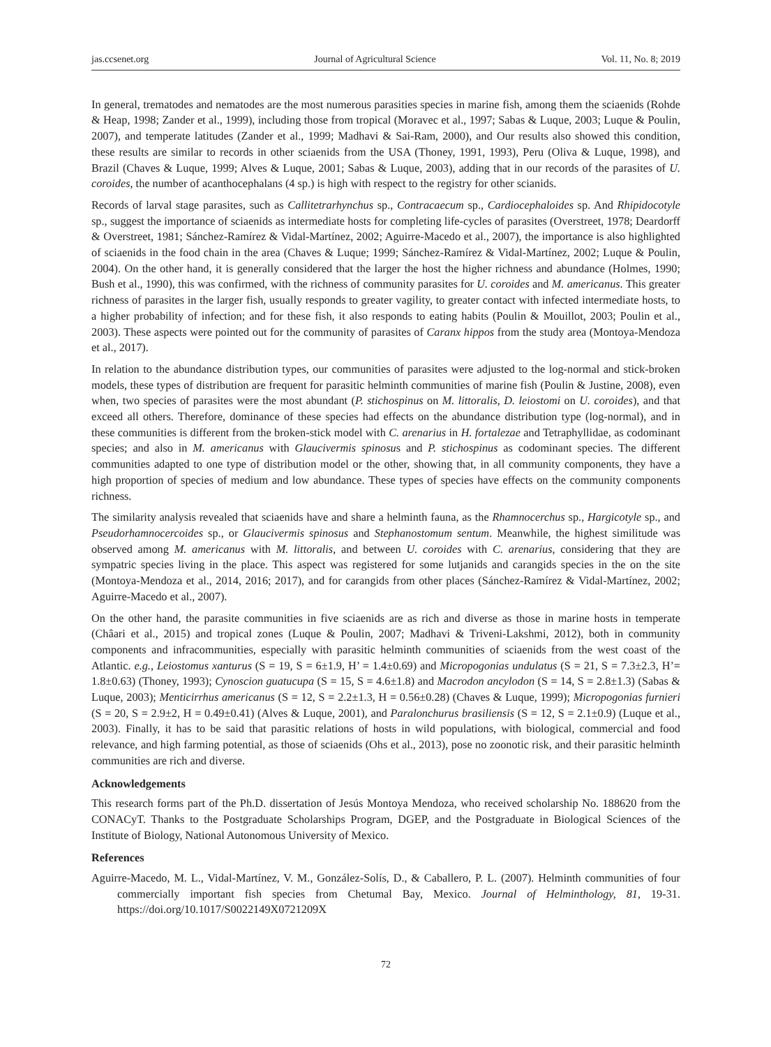jas.ccsenet.org Journal of Agricultural Science Vol. 11, No. 8; 2019
In general, trematodes and nematodes are the most numerous parasities species in marine fish, among them the sciaenids (Rohde & Heap, 1998; Zander et al., 1999), including those from tropical (Moravec et al., 1997; Sabas & Luque, 2003; Luque & Poulin, 2007), and temperate latitudes (Zander et al., 1999; Madhavi & Sai-Ram, 2000), and Our results also showed this condition, these results are similar to records in other sciaenids from the USA (Thoney, 1991, 1993), Peru (Oliva & Luque, 1998), and Brazil (Chaves & Luque, 1999; Alves & Luque, 2001; Sabas & Luque, 2003), adding that in our records of the parasites of U. coroides, the number of acanthocephalans (4 sp.) is high with respect to the registry for other scianids.
Records of larval stage parasites, such as Callitetrarhynchus sp., Contracaecum sp., Cardiocephaloides sp. And Rhipidocotyle sp., suggest the importance of sciaenids as intermediate hosts for completing life-cycles of parasites (Overstreet, 1978; Deardorff & Overstreet, 1981; Sánchez-Ramírez & Vidal-Martínez, 2002; Aguirre-Macedo et al., 2007), the importance is also highlighted of sciaenids in the food chain in the area (Chaves & Luque; 1999; Sánchez-Ramírez & Vidal-Martínez, 2002; Luque & Poulin, 2004). On the other hand, it is generally considered that the larger the host the higher richness and abundance (Holmes, 1990; Bush et al., 1990), this was confirmed, with the richness of community parasites for U. coroides and M. americanus. This greater richness of parasites in the larger fish, usually responds to greater vagility, to greater contact with infected intermediate hosts, to a higher probability of infection; and for these fish, it also responds to eating habits (Poulin & Mouillot, 2003; Poulin et al., 2003). These aspects were pointed out for the community of parasites of Caranx hippos from the study area (Montoya-Mendoza et al., 2017).
In relation to the abundance distribution types, our communities of parasites were adjusted to the log-normal and stick-broken models, these types of distribution are frequent for parasitic helminth communities of marine fish (Poulin & Justine, 2008), even when, two species of parasites were the most abundant (P. stichospinus on M. littoralis, D. leiostomi on U. coroides), and that exceed all others. Therefore, dominance of these species had effects on the abundance distribution type (log-normal), and in these communities is different from the broken-stick model with C. arenarius in H. fortalezae and Tetraphyllidae, as codominant species; and also in M. americanus with Glaucivermis spinosus and P. stichospinus as codominant species. The different communities adapted to one type of distribution model or the other, showing that, in all community components, they have a high proportion of species of medium and low abundance. These types of species have effects on the community components richness.
The similarity analysis revealed that sciaenids have and share a helminth fauna, as the Rhamnocerchus sp., Hargicotyle sp., and Pseudorhamnocercoides sp., or Glaucivermis spinosus and Stephanostomum sentum. Meanwhile, the highest similitude was observed among M. americanus with M. littoralis, and between U. coroides with C. arenarius, considering that they are sympatric species living in the place. This aspect was registered for some lutjanids and carangids species in the on the site (Montoya-Mendoza et al., 2014, 2016; 2017), and for carangids from other places (Sánchez-Ramírez & Vidal-Martínez, 2002; Aguirre-Macedo et al., 2007).
On the other hand, the parasite communities in five sciaenids are as rich and diverse as those in marine hosts in temperate (Châari et al., 2015) and tropical zones (Luque & Poulin, 2007; Madhavi & Triveni-Lakshmi, 2012), both in community components and infracommunities, especially with parasitic helminth communities of sciaenids from the west coast of the Atlantic. e.g., Leiostomus xanturus (S = 19, S = 6±1.9, H’ = 1.4±0.69) and Micropogonias undulatus (S = 21, S = 7.3±2.3, H’= 1.8±0.63) (Thoney, 1993); Cynoscion guatucupa (S = 15, S = 4.6±1.8) and Macrodon ancylodon (S = 14, S = 2.8±1.3) (Sabas & Luque, 2003); Menticirrhus americanus (S = 12, S = 2.2±1.3, H = 0.56±0.28) (Chaves & Luque, 1999); Micropogonias furnieri (S = 20, S = 2.9±2, H = 0.49±0.41) (Alves & Luque, 2001), and Paralonchurus brasiliensis (S = 12, S = 2.1±0.9) (Luque et al., 2003). Finally, it has to be said that parasitic relations of hosts in wild populations, with biological, commercial and food relevance, and high farming potential, as those of sciaenids (Ohs et al., 2013), pose no zoonotic risk, and their parasitic helminth communities are rich and diverse.
Acknowledgements
This research forms part of the Ph.D. dissertation of Jesús Montoya Mendoza, who received scholarship No. 188620 from the CONACyT. Thanks to the Postgraduate Scholarships Program, DGEP, and the Postgraduate in Biological Sciences of the Institute of Biology, National Autonomous University of Mexico.
References
Aguirre-Macedo, M. L., Vidal-Martínez, V. M., González-Solís, D., & Caballero, P. L. (2007). Helminth communities of four commercially important fish species from Chetumal Bay, Mexico. Journal of Helminthology, 81, 19-31. https://doi.org/10.1017/S0022149X0721209X
72